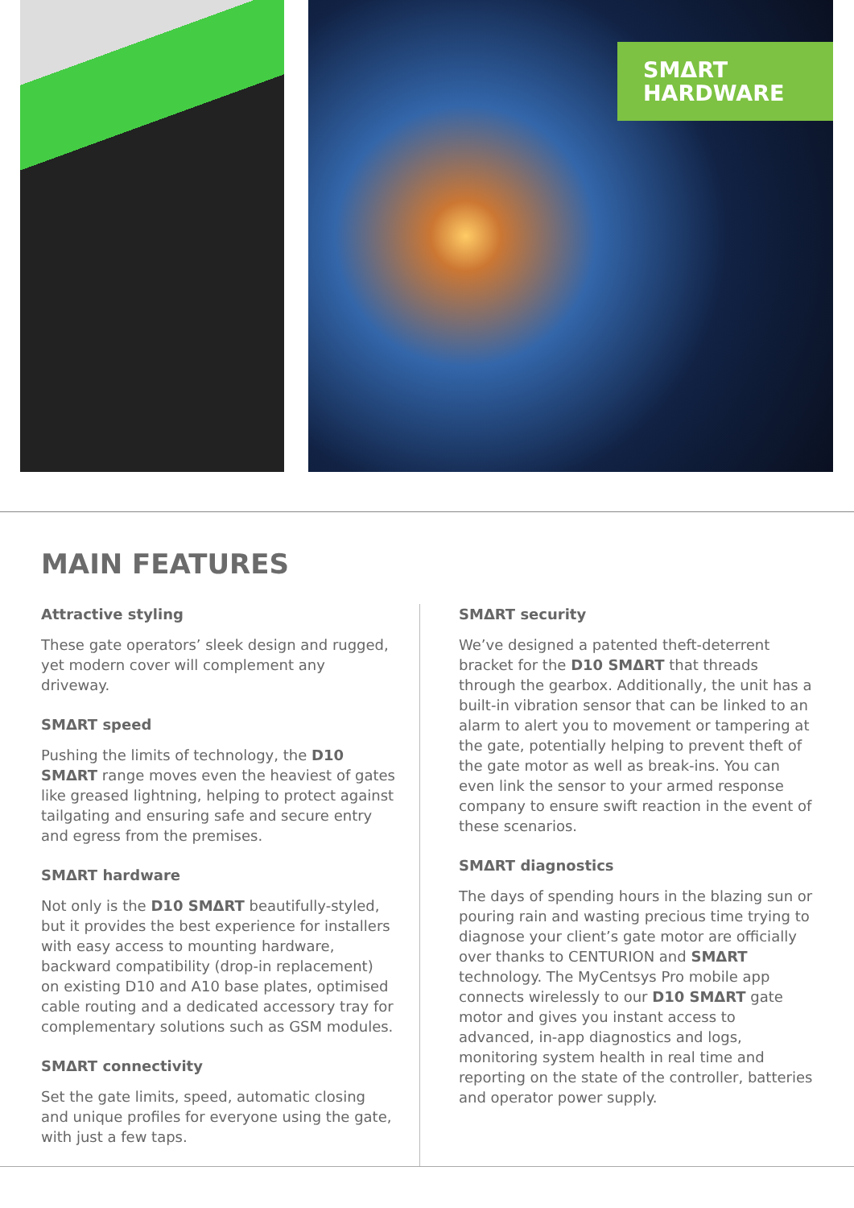SMΔRT
HARDWARE
MAIN FEATURES
Attractive styling
These gate operators’ sleek design and rugged, yet modern cover will complement any driveway.
SMΔRT speed
Pushing the limits of technology, the D10 SMΔRT range moves even the heaviest of gates like greased lightning, helping to protect against tailgating and ensuring safe and secure entry and egress from the premises.
SMΔRT hardware
Not only is the D10 SMΔRT beautifully-styled, but it provides the best experience for installers with easy access to mounting hardware, backward compatibility (drop-in replacement) on existing D10 and A10 base plates, optimised cable routing and a dedicated accessory tray for complementary solutions such as GSM modules.
SMΔRT connectivity
Set the gate limits, speed, automatic closing and unique profiles for everyone using the gate, with just a few taps.
SMΔRT security
We’ve designed a patented theft-deterrent bracket for the D10 SMΔRT that threads through the gearbox. Additionally, the unit has a built-in vibration sensor that can be linked to an alarm to alert you to movement or tampering at the gate, potentially helping to prevent theft of the gate motor as well as break-ins. You can even link the sensor to your armed response company to ensure swift reaction in the event of these scenarios.
SMΔRT diagnostics
The days of spending hours in the blazing sun or pouring rain and wasting precious time trying to diagnose your client’s gate motor are officially over thanks to CENTURION and SMΔRT technology. The MyCentsys Pro mobile app connects wirelessly to our D10 SMΔRT gate motor and gives you instant access to advanced, in-app diagnostics and logs, monitoring system health in real time and reporting on the state of the controller, batteries and operator power supply.